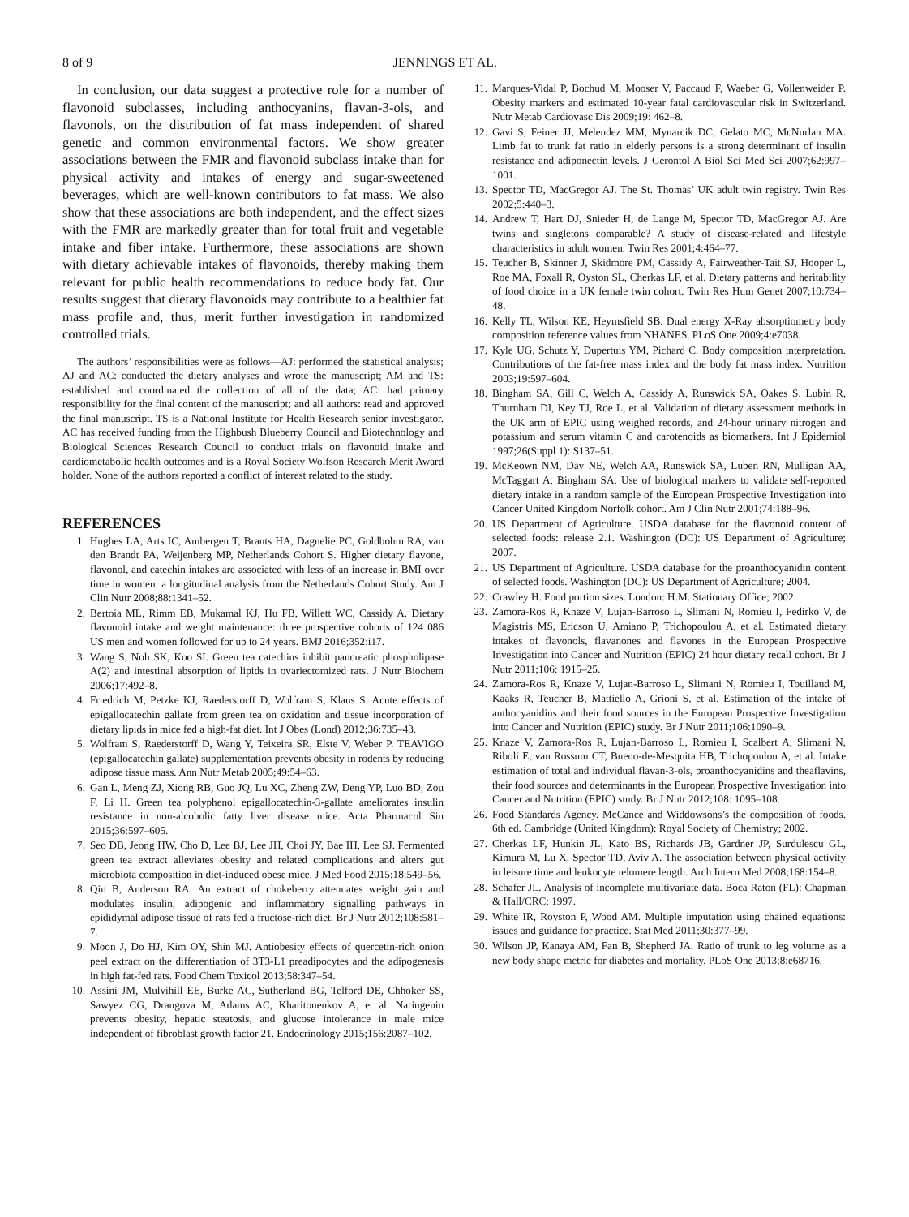8 of 9 JENNINGS ET AL.
In conclusion, our data suggest a protective role for a number of flavonoid subclasses, including anthocyanins, flavan-3-ols, and flavonols, on the distribution of fat mass independent of shared genetic and common environmental factors. We show greater associations between the FMR and flavonoid subclass intake than for physical activity and intakes of energy and sugar-sweetened beverages, which are well-known contributors to fat mass. We also show that these associations are both independent, and the effect sizes with the FMR are markedly greater than for total fruit and vegetable intake and fiber intake. Furthermore, these associations are shown with dietary achievable intakes of flavonoids, thereby making them relevant for public health recommendations to reduce body fat. Our results suggest that dietary flavonoids may contribute to a healthier fat mass profile and, thus, merit further investigation in randomized controlled trials.
The authors’ responsibilities were as follows—AJ: performed the statistical analysis; AJ and AC: conducted the dietary analyses and wrote the manuscript; AM and TS: established and coordinated the collection of all of the data; AC: had primary responsibility for the final content of the manuscript; and all authors: read and approved the final manuscript. TS is a National Institute for Health Research senior investigator. AC has received funding from the Highbush Blueberry Council and Biotechnology and Biological Sciences Research Council to conduct trials on flavonoid intake and cardiometabolic health outcomes and is a Royal Society Wolfson Research Merit Award holder. None of the authors reported a conflict of interest related to the study.
REFERENCES
1. Hughes LA, Arts IC, Ambergen T, Brants HA, Dagnelie PC, Goldbohm RA, van den Brandt PA, Weijenberg MP, Netherlands Cohort S. Higher dietary flavone, flavonol, and catechin intakes are associated with less of an increase in BMI over time in women: a longitudinal analysis from the Netherlands Cohort Study. Am J Clin Nutr 2008;88:1341–52.
2. Bertoia ML, Rimm EB, Mukamal KJ, Hu FB, Willett WC, Cassidy A. Dietary flavonoid intake and weight maintenance: three prospective cohorts of 124 086 US men and women followed for up to 24 years. BMJ 2016;352:i17.
3. Wang S, Noh SK, Koo SI. Green tea catechins inhibit pancreatic phospholipase A(2) and intestinal absorption of lipids in ovariectomized rats. J Nutr Biochem 2006;17:492–8.
4. Friedrich M, Petzke KJ, Raederstorff D, Wolfram S, Klaus S. Acute effects of epigallocatechin gallate from green tea on oxidation and tissue incorporation of dietary lipids in mice fed a high-fat diet. Int J Obes (Lond) 2012;36:735–43.
5. Wolfram S, Raederstorff D, Wang Y, Teixeira SR, Elste V, Weber P. TEAVIGO (epigallocatechin gallate) supplementation prevents obesity in rodents by reducing adipose tissue mass. Ann Nutr Metab 2005;49:54–63.
6. Gan L, Meng ZJ, Xiong RB, Guo JQ, Lu XC, Zheng ZW, Deng YP, Luo BD, Zou F, Li H. Green tea polyphenol epigallocatechin-3-gallate ameliorates insulin resistance in non-alcoholic fatty liver disease mice. Acta Pharmacol Sin 2015;36:597–605.
7. Seo DB, Jeong HW, Cho D, Lee BJ, Lee JH, Choi JY, Bae IH, Lee SJ. Fermented green tea extract alleviates obesity and related complications and alters gut microbiota composition in diet-induced obese mice. J Med Food 2015;18:549–56.
8. Qin B, Anderson RA. An extract of chokeberry attenuates weight gain and modulates insulin, adipogenic and inflammatory signalling pathways in epididymal adipose tissue of rats fed a fructose-rich diet. Br J Nutr 2012;108:581–7.
9. Moon J, Do HJ, Kim OY, Shin MJ. Antiobesity effects of quercetin-rich onion peel extract on the differentiation of 3T3-L1 preadipocytes and the adipogenesis in high fat-fed rats. Food Chem Toxicol 2013;58:347–54.
10. Assini JM, Mulvihill EE, Burke AC, Sutherland BG, Telford DE, Chhoker SS, Sawyez CG, Drangova M, Adams AC, Kharitonenkov A, et al. Naringenin prevents obesity, hepatic steatosis, and glucose intolerance in male mice independent of fibroblast growth factor 21. Endocrinology 2015;156:2087–102.
11. Marques-Vidal P, Bochud M, Mooser V, Paccaud F, Waeber G, Vollenweider P. Obesity markers and estimated 10-year fatal cardiovascular risk in Switzerland. Nutr Metab Cardiovasc Dis 2009;19: 462–8.
12. Gavi S, Feiner JJ, Melendez MM, Mynarcik DC, Gelato MC, McNurlan MA. Limb fat to trunk fat ratio in elderly persons is a strong determinant of insulin resistance and adiponectin levels. J Gerontol A Biol Sci Med Sci 2007;62:997–1001.
13. Spector TD, MacGregor AJ. The St. Thomas’ UK adult twin registry. Twin Res 2002;5:440–3.
14. Andrew T, Hart DJ, Snieder H, de Lange M, Spector TD, MacGregor AJ. Are twins and singletons comparable? A study of disease-related and lifestyle characteristics in adult women. Twin Res 2001;4:464–77.
15. Teucher B, Skinner J, Skidmore PM, Cassidy A, Fairweather-Tait SJ, Hooper L, Roe MA, Foxall R, Oyston SL, Cherkas LF, et al. Dietary patterns and heritability of food choice in a UK female twin cohort. Twin Res Hum Genet 2007;10:734–48.
16. Kelly TL, Wilson KE, Heymsfield SB. Dual energy X-Ray absorptiometry body composition reference values from NHANES. PLoS One 2009;4:e7038.
17. Kyle UG, Schutz Y, Dupertuis YM, Pichard C. Body composition interpretation. Contributions of the fat-free mass index and the body fat mass index. Nutrition 2003;19:597–604.
18. Bingham SA, Gill C, Welch A, Cassidy A, Runswick SA, Oakes S, Lubin R, Thurnham DI, Key TJ, Roe L, et al. Validation of dietary assessment methods in the UK arm of EPIC using weighed records, and 24-hour urinary nitrogen and potassium and serum vitamin C and carotenoids as biomarkers. Int J Epidemiol 1997;26(Suppl 1): S137–51.
19. McKeown NM, Day NE, Welch AA, Runswick SA, Luben RN, Mulligan AA, McTaggart A, Bingham SA. Use of biological markers to validate self-reported dietary intake in a random sample of the European Prospective Investigation into Cancer United Kingdom Norfolk cohort. Am J Clin Nutr 2001;74:188–96.
20. US Department of Agriculture. USDA database for the flavonoid content of selected foods: release 2.1. Washington (DC): US Department of Agriculture; 2007.
21. US Department of Agriculture. USDA database for the proanthocyanidin content of selected foods. Washington (DC): US Department of Agriculture; 2004.
22. Crawley H. Food portion sizes. London: H.M. Stationary Office; 2002.
23. Zamora-Ros R, Knaze V, Lujan-Barroso L, Slimani N, Romieu I, Fedirko V, de Magistris MS, Ericson U, Amiano P, Trichopoulou A, et al. Estimated dietary intakes of flavonols, flavanones and flavones in the European Prospective Investigation into Cancer and Nutrition (EPIC) 24 hour dietary recall cohort. Br J Nutr 2011;106: 1915–25.
24. Zamora-Ros R, Knaze V, Lujan-Barroso L, Slimani N, Romieu I, Touillaud M, Kaaks R, Teucher B, Mattiello A, Grioni S, et al. Estimation of the intake of anthocyanidins and their food sources in the European Prospective Investigation into Cancer and Nutrition (EPIC) study. Br J Nutr 2011;106:1090–9.
25. Knaze V, Zamora-Ros R, Lujan-Barroso L, Romieu I, Scalbert A, Slimani N, Riboli E, van Rossum CT, Bueno-de-Mesquita HB, Trichopoulou A, et al. Intake estimation of total and individual flavan-3-ols, proanthocyanidins and theaflavins, their food sources and determinants in the European Prospective Investigation into Cancer and Nutrition (EPIC) study. Br J Nutr 2012;108: 1095–108.
26. Food Standards Agency. McCance and Widdowsons’s the composition of foods. 6th ed. Cambridge (United Kingdom): Royal Society of Chemistry; 2002.
27. Cherkas LF, Hunkin JL, Kato BS, Richards JB, Gardner JP, Surdulescu GL, Kimura M, Lu X, Spector TD, Aviv A. The association between physical activity in leisure time and leukocyte telomere length. Arch Intern Med 2008;168:154–8.
28. Schafer JL. Analysis of incomplete multivariate data. Boca Raton (FL): Chapman & Hall/CRC; 1997.
29. White IR, Royston P, Wood AM. Multiple imputation using chained equations: issues and guidance for practice. Stat Med 2011;30:377–99.
30. Wilson JP, Kanaya AM, Fan B, Shepherd JA. Ratio of trunk to leg volume as a new body shape metric for diabetes and mortality. PLoS One 2013;8:e68716.